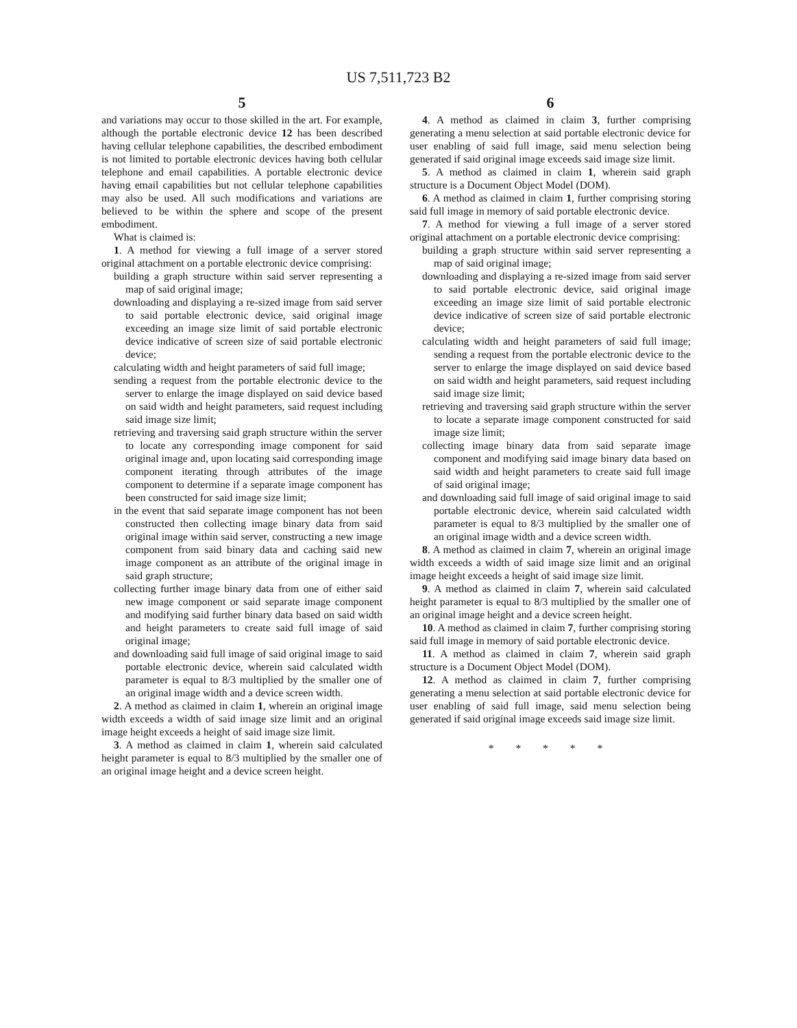US 7,511,723 B2
5
and variations may occur to those skilled in the art. For example, although the portable electronic device 12 has been described having cellular telephone capabilities, the described embodiment is not limited to portable electronic devices having both cellular telephone and email capabilities. A portable electronic device having email capabilities but not cellular telephone capabilities may also be used. All such modifications and variations are believed to be within the sphere and scope of the present embodiment.
What is claimed is:
1. A method for viewing a full image of a server stored original attachment on a portable electronic device comprising:
building a graph structure within said server representing a map of said original image;
downloading and displaying a re-sized image from said server to said portable electronic device, said original image exceeding an image size limit of said portable electronic device indicative of screen size of said portable electronic device;
calculating width and height parameters of said full image;
sending a request from the portable electronic device to the server to enlarge the image displayed on said device based on said width and height parameters, said request including said image size limit;
retrieving and traversing said graph structure within the server to locate any corresponding image component for said original image and, upon locating said corresponding image component iterating through attributes of the image component to determine if a separate image component has been constructed for said image size limit;
in the event that said separate image component has not been constructed then collecting image binary data from said original image within said server, constructing a new image component from said binary data and caching said new image component as an attribute of the original image in said graph structure;
collecting further image binary data from one of either said new image component or said separate image component and modifying said further binary data based on said width and height parameters to create said full image of said original image;
and downloading said full image of said original image to said portable electronic device, wherein said calculated width parameter is equal to 8/3 multiplied by the smaller one of an original image width and a device screen width.
2. A method as claimed in claim 1, wherein an original image width exceeds a width of said image size limit and an original image height exceeds a height of said image size limit.
3. A method as claimed in claim 1, wherein said calculated height parameter is equal to 8/3 multiplied by the smaller one of an original image height and a device screen height.
6
4. A method as claimed in claim 3, further comprising generating a menu selection at said portable electronic device for user enabling of said full image, said menu selection being generated if said original image exceeds said image size limit.
5. A method as claimed in claim 1, wherein said graph structure is a Document Object Model (DOM).
6. A method as claimed in claim 1, further comprising storing said full image in memory of said portable electronic device.
7. A method for viewing a full image of a server stored original attachment on a portable electronic device comprising:
building a graph structure within said server representing a map of said original image;
downloading and displaying a re-sized image from said server to said portable electronic device, said original image exceeding an image size limit of said portable electronic device indicative of screen size of said portable electronic device;
calculating width and height parameters of said full image; sending a request from the portable electronic device to the server to enlarge the image displayed on said device based on said width and height parameters, said request including said image size limit;
retrieving and traversing said graph structure within the server to locate a separate image component constructed for said image size limit;
collecting image binary data from said separate image component and modifying said image binary data based on said width and height parameters to create said full image of said original image;
and downloading said full image of said original image to said portable electronic device, wherein said calculated width parameter is equal to 8/3 multiplied by the smaller one of an original image width and a device screen width.
8. A method as claimed in claim 7, wherein an original image width exceeds a width of said image size limit and an original image height exceeds a height of said image size limit.
9. A method as claimed in claim 7, wherein said calculated height parameter is equal to 8/3 multiplied by the smaller one of an original image height and a device screen height.
10. A method as claimed in claim 7, further comprising storing said full image in memory of said portable electronic device.
11. A method as claimed in claim 7, wherein said graph structure is a Document Object Model (DOM).
12. A method as claimed in claim 7, further comprising generating a menu selection at said portable electronic device for user enabling of said full image, said menu selection being generated if said original image exceeds said image size limit.
* * * * *